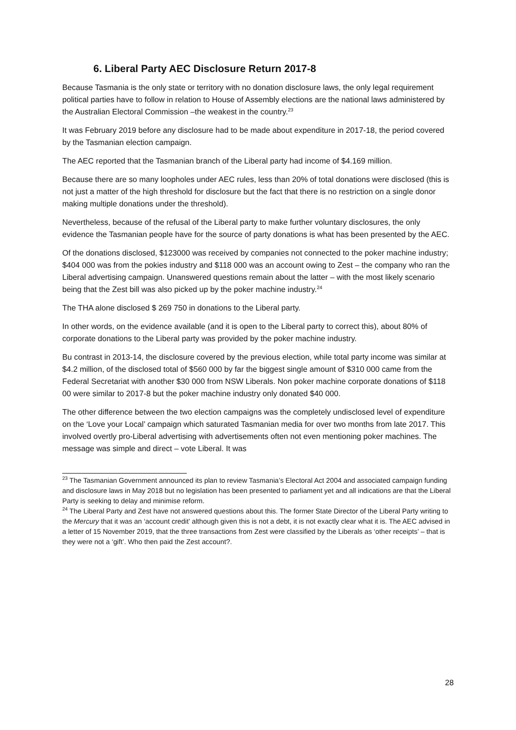6. Liberal Party AEC Disclosure Return 2017-8
Because Tasmania is the only state or territory with no donation disclosure laws, the only legal requirement political parties have to follow in relation to House of Assembly elections are the national laws administered by the Australian Electoral Commission –the weakest in the country.<sup>23</sup>
It was February 2019 before any disclosure had to be made about expenditure in 2017-18, the period covered by the Tasmanian election campaign.
The AEC reported that the Tasmanian branch of the Liberal party had income of $4.169 million.
Because there are so many loopholes under AEC rules, less than 20% of total donations were disclosed (this is not just a matter of the high threshold for disclosure but the fact that there is no restriction on a single donor making multiple donations under the threshold).
Nevertheless, because of the refusal of the Liberal party to make further voluntary disclosures, the only evidence the Tasmanian people have for the source of party donations is what has been presented by the AEC.
Of the donations disclosed, $123000 was received by companies not connected to the poker machine industry; $404 000 was from the pokies industry and $118 000 was an account owing to Zest – the company who ran the Liberal advertising campaign. Unanswered questions remain about the latter – with the most likely scenario being that the Zest bill was also picked up by the poker machine industry.<sup>24</sup>
The THA alone disclosed $ 269 750 in donations to the Liberal party.
In other words, on the evidence available (and it is open to the Liberal party to correct this), about 80% of corporate donations to the Liberal party was provided by the poker machine industry.
Bu contrast in 2013-14, the disclosure covered by the previous election, while total party income was similar at $4.2 million, of the disclosed total of $560 000 by far the biggest single amount of $310 000 came from the Federal Secretariat with another $30 000 from NSW Liberals. Non poker machine corporate donations of $118 00 were similar to 2017-8 but the poker machine industry only donated $40 000.
The other difference between the two election campaigns was the completely undisclosed level of expenditure on the ‘Love your Local’ campaign which saturated Tasmanian media for over two months from late 2017. This involved overtly pro-Liberal advertising with advertisements often not even mentioning poker machines. The message was simple and direct – vote Liberal. It was
<sup>23</sup> The Tasmanian Government announced its plan to review Tasmania’s Electoral Act 2004 and associated campaign funding and disclosure laws in May 2018 but no legislation has been presented to parliament yet and all indications are that the Liberal Party is seeking to delay and minimise reform.
<sup>24</sup> The Liberal Party and Zest have not answered questions about this. The former State Director of the Liberal Party writing to the Mercury that it was an ‘account credit’ although given this is not a debt, it is not exactly clear what it is. The AEC advised in a letter of 15 November 2019, that the three transactions from Zest were classified by the Liberals as ‘other receipts’ – that is they were not a ‘gift’. Who then paid the Zest account?.
28